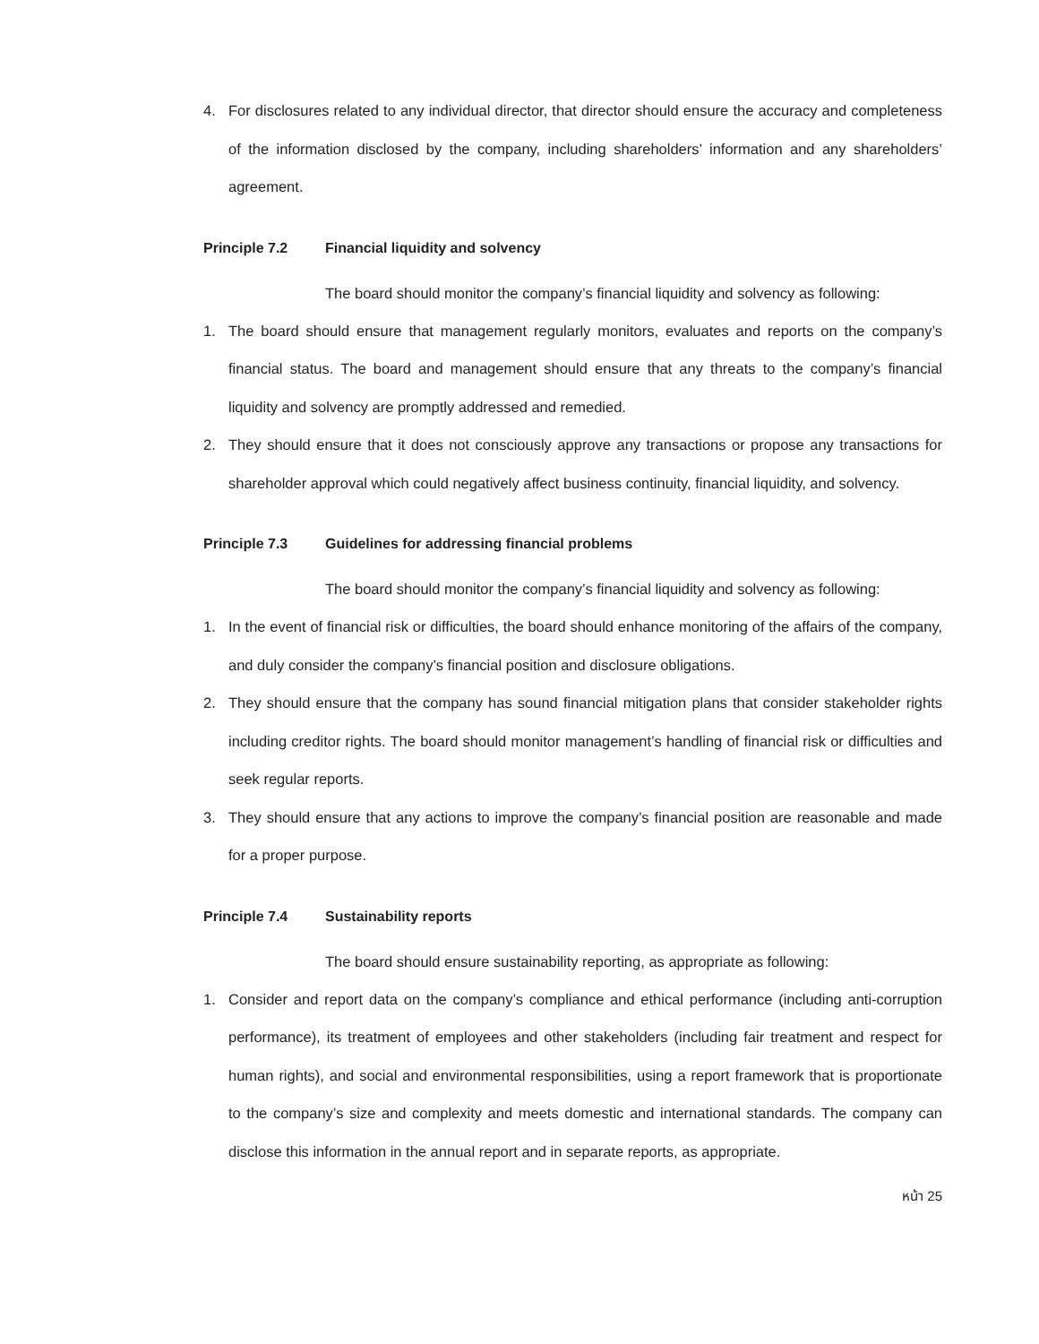4. For disclosures related to any individual director, that director should ensure the accuracy and completeness of the information disclosed by the company, including shareholders’ information and any shareholders’ agreement.
Principle 7.2 Financial liquidity and solvency
The board should monitor the company’s financial liquidity and solvency as following:
1. The board should ensure that management regularly monitors, evaluates and reports on the company’s financial status. The board and management should ensure that any threats to the company’s financial liquidity and solvency are promptly addressed and remedied.
2. They should ensure that it does not consciously approve any transactions or propose any transactions for shareholder approval which could negatively affect business continuity, financial liquidity, and solvency.
Principle 7.3 Guidelines for addressing financial problems
The board should monitor the company’s financial liquidity and solvency as following:
1. In the event of financial risk or difficulties, the board should enhance monitoring of the affairs of the company, and duly consider the company’s financial position and disclosure obligations.
2. They should ensure that the company has sound financial mitigation plans that consider stakeholder rights including creditor rights. The board should monitor management’s handling of financial risk or difficulties and seek regular reports.
3. They should ensure that any actions to improve the company’s financial position are reasonable and made for a proper purpose.
Principle 7.4 Sustainability reports
The board should ensure sustainability reporting, as appropriate as following:
1. Consider and report data on the company’s compliance and ethical performance (including anti-corruption performance), its treatment of employees and other stakeholders (including fair treatment and respect for human rights), and social and environmental responsibilities, using a report framework that is proportionate to the company’s size and complexity and meets domestic and international standards. The company can disclose this information in the annual report and in separate reports, as appropriate.
หน้า 25